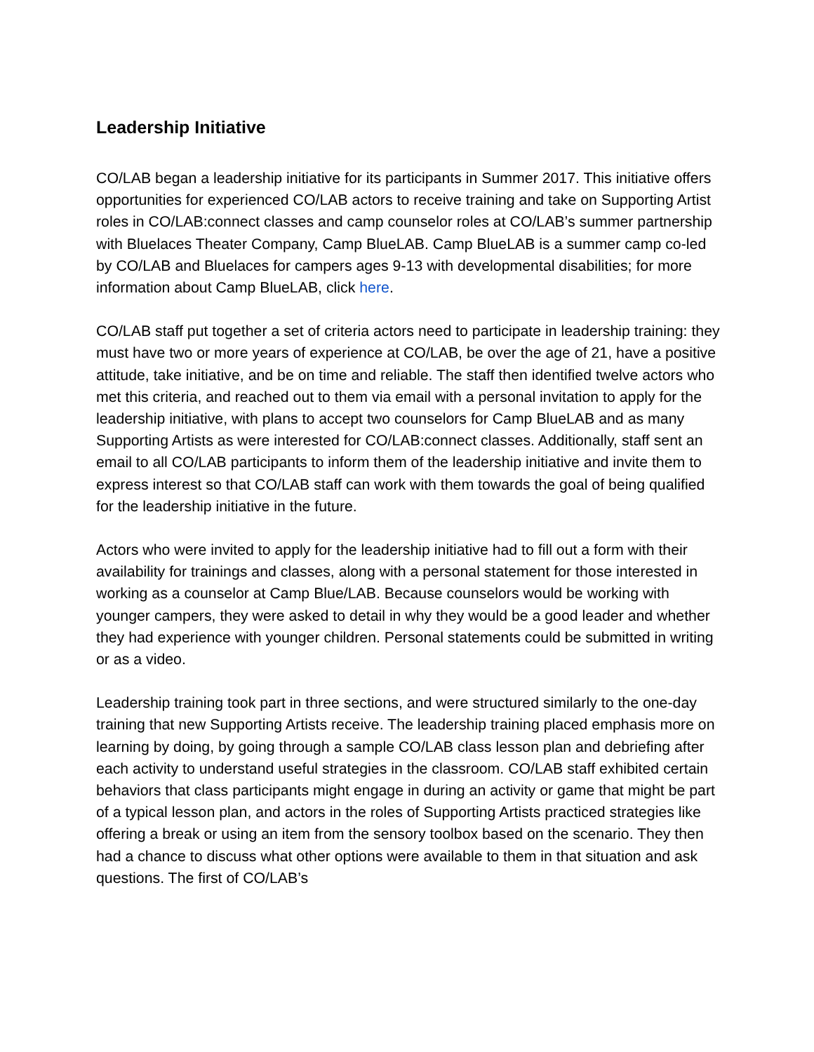Leadership Initiative
CO/LAB began a leadership initiative for its participants in Summer 2017. This initiative offers opportunities for experienced CO/LAB actors to receive training and take on Supporting Artist roles in CO/LAB:connect classes and camp counselor roles at CO/LAB’s summer partnership with Bluelaces Theater Company, Camp BlueLAB. Camp BlueLAB is a summer camp co-led by CO/LAB and Bluelaces for campers ages 9-13 with developmental disabilities; for more information about Camp BlueLAB, click here.
CO/LAB staff put together a set of criteria actors need to participate in leadership training: they must have two or more years of experience at CO/LAB, be over the age of 21, have a positive attitude, take initiative, and be on time and reliable. The staff then identified twelve actors who met this criteria, and reached out to them via email with a personal invitation to apply for the leadership initiative, with plans to accept two counselors for Camp BlueLAB and as many Supporting Artists as were interested for CO/LAB:connect classes. Additionally, staff sent an email to all CO/LAB participants to inform them of the leadership initiative and invite them to express interest so that CO/LAB staff can work with them towards the goal of being qualified for the leadership initiative in the future.
Actors who were invited to apply for the leadership initiative had to fill out a form with their availability for trainings and classes, along with a personal statement for those interested in working as a counselor at Camp Blue/LAB. Because counselors would be working with younger campers, they were asked to detail in why they would be a good leader and whether they had experience with younger children. Personal statements could be submitted in writing or as a video.
Leadership training took part in three sections, and were structured similarly to the one-day training that new Supporting Artists receive. The leadership training placed emphasis more on learning by doing, by going through a sample CO/LAB class lesson plan and debriefing after each activity to understand useful strategies in the classroom. CO/LAB staff exhibited certain behaviors that class participants might engage in during an activity or game that might be part of a typical lesson plan, and actors in the roles of Supporting Artists practiced strategies like offering a break or using an item from the sensory toolbox based on the scenario. They then had a chance to discuss what other options were available to them in that situation and ask questions. The first of CO/LAB’s